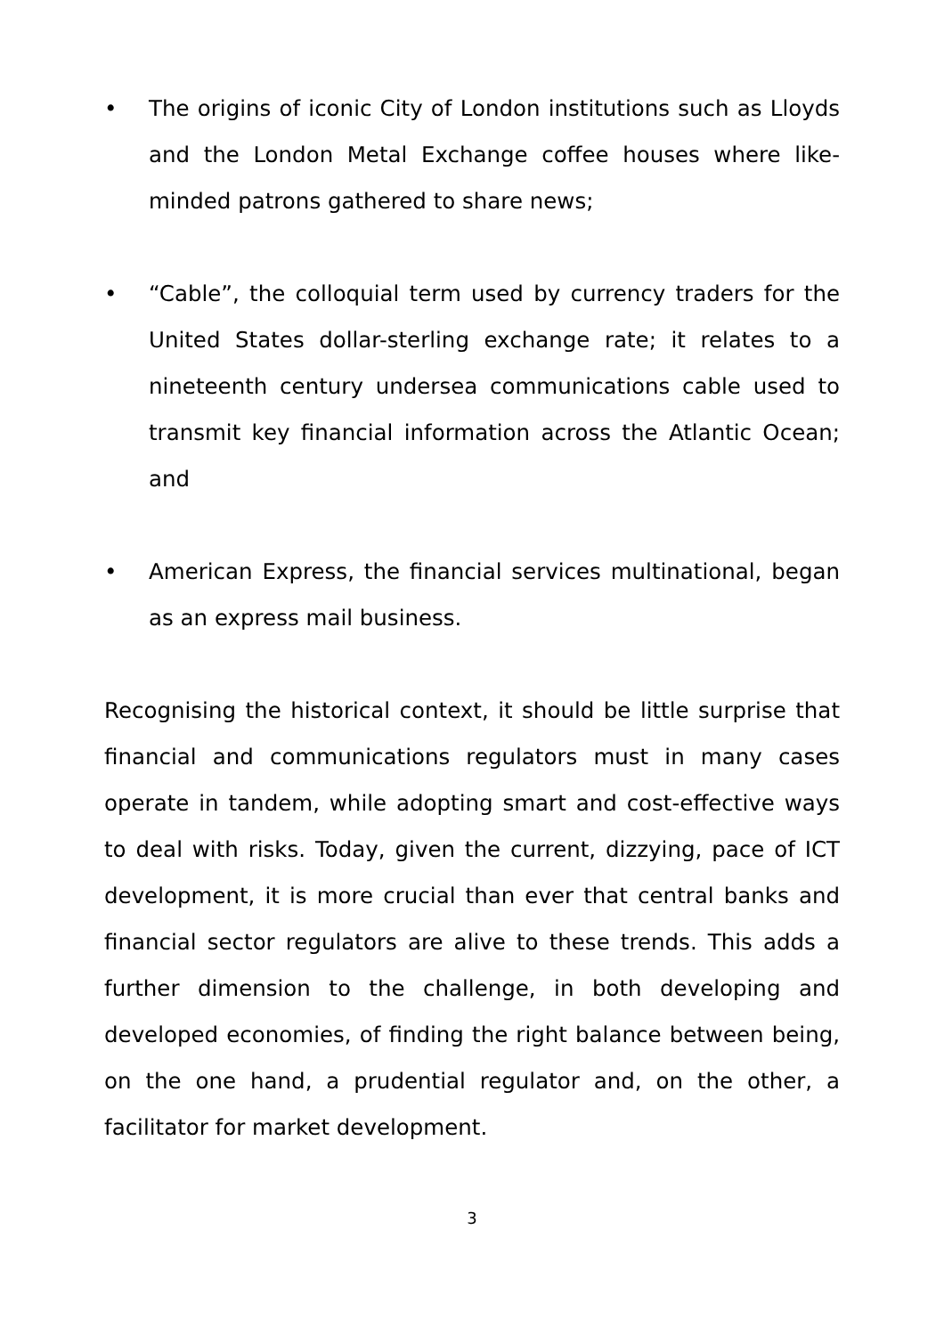• The origins of iconic City of London institutions such as Lloyds and the London Metal Exchange coffee houses where like-minded patrons gathered to share news;
• “Cable”, the colloquial term used by currency traders for the United States dollar-sterling exchange rate; it relates to a nineteenth century undersea communications cable used to transmit key financial information across the Atlantic Ocean; and
• American Express, the financial services multinational, began as an express mail business.
Recognising the historical context, it should be little surprise that financial and communications regulators must in many cases operate in tandem, while adopting smart and cost-effective ways to deal with risks. Today, given the current, dizzying, pace of ICT development, it is more crucial than ever that central banks and financial sector regulators are alive to these trends. This adds a further dimension to the challenge, in both developing and developed economies, of finding the right balance between being, on the one hand, a prudential regulator and, on the other, a facilitator for market development.
3